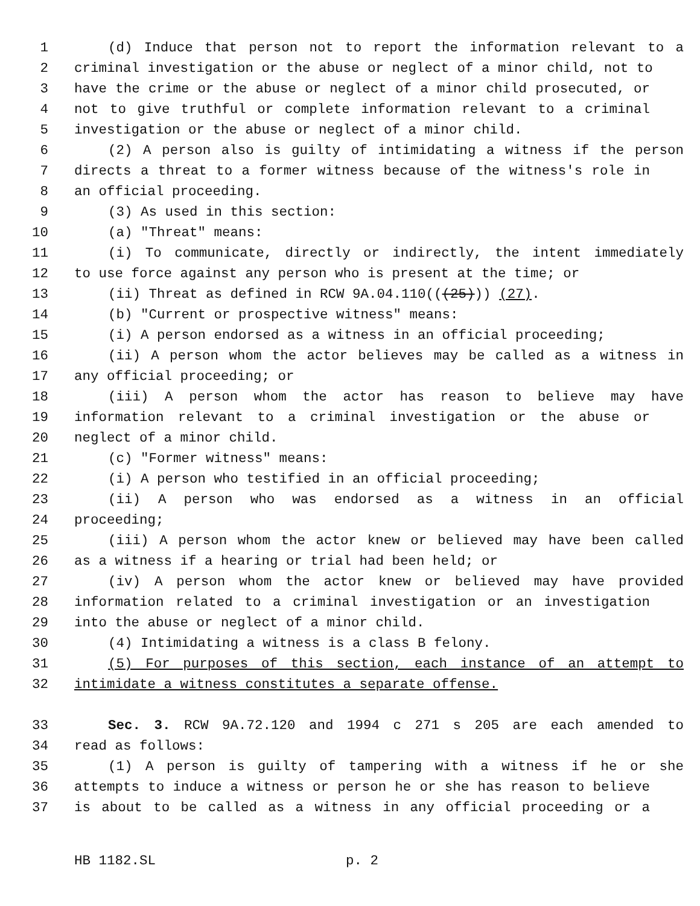1 (d) Induce that person not to report the information relevant to a
2 criminal investigation or the abuse or neglect of a minor child, not to
3 have the crime or the abuse or neglect of a minor child prosecuted, or
4 not to give truthful or complete information relevant to a criminal
5 investigation or the abuse or neglect of a minor child.
6 (2) A person also is guilty of intimidating a witness if the person
7 directs a threat to a former witness because of the witness's role in
8 an official proceeding.
9 (3) As used in this section:
10 (a) "Threat" means:
11 (i) To communicate, directly or indirectly, the intent immediately
12 to use force against any person who is present at the time; or
13 (ii) Threat as defined in RCW 9A.04.110(((25))) (27).
14 (b) "Current or prospective witness" means:
15 (i) A person endorsed as a witness in an official proceeding;
16 (ii) A person whom the actor believes may be called as a witness in
17 any official proceeding; or
18 (iii) A person whom the actor has reason to believe may have
19 information relevant to a criminal investigation or the abuse or
20 neglect of a minor child.
21 (c) "Former witness" means:
22 (i) A person who testified in an official proceeding;
23 (ii) A person who was endorsed as a witness in an official
24 proceeding;
25 (iii) A person whom the actor knew or believed may have been called
26 as a witness if a hearing or trial had been held; or
27 (iv) A person whom the actor knew or believed may have provided
28 information related to a criminal investigation or an investigation
29 into the abuse or neglect of a minor child.
30 (4) Intimidating a witness is a class B felony.
31 (5) For purposes of this section, each instance of an attempt to
32 intimidate a witness constitutes a separate offense.
33 Sec. 3. RCW 9A.72.120 and 1994 c 271 s 205 are each amended to
34 read as follows:
35 (1) A person is guilty of tampering with a witness if he or she
36 attempts to induce a witness or person he or she has reason to believe
37 is about to be called as a witness in any official proceeding or a
HB 1182.SL p. 2